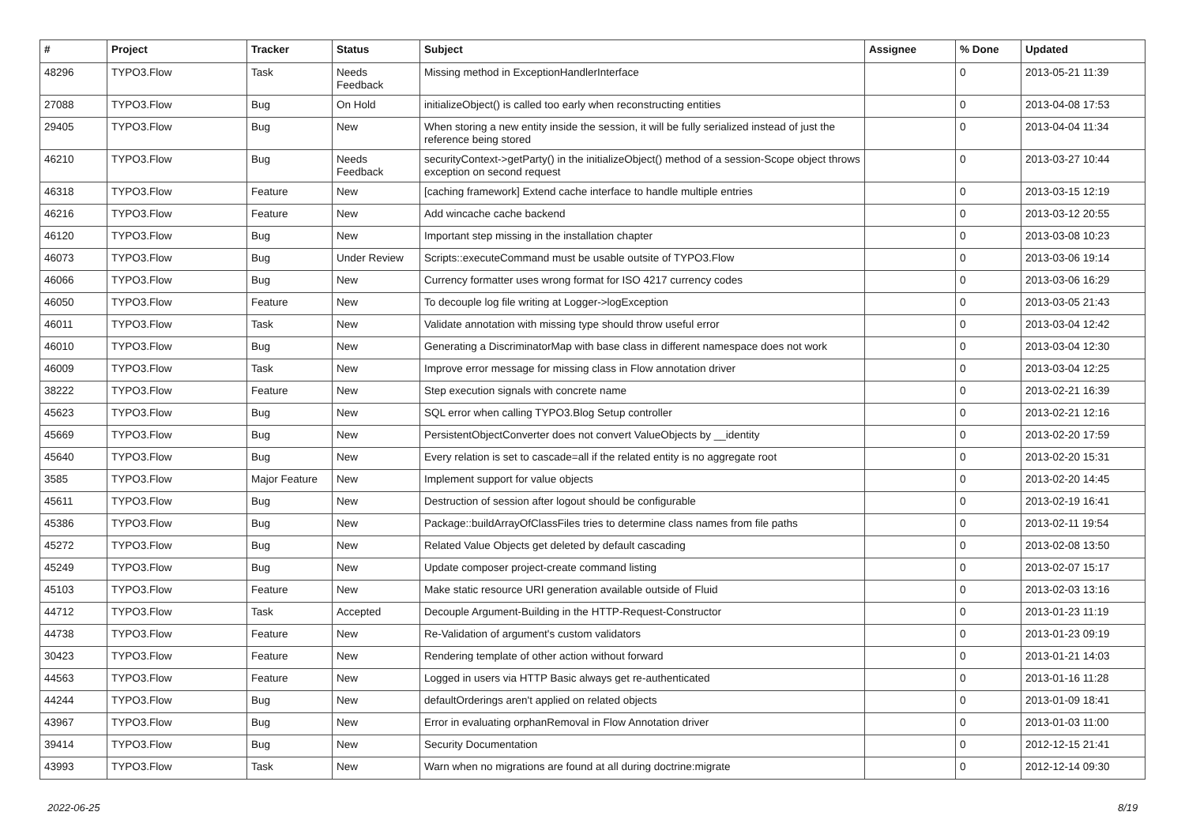| # | Project | Tracker | Status | Subject | Assignee | % Done | Updated |
| --- | --- | --- | --- | --- | --- | --- | --- |
| 48296 | TYPO3.Flow | Task | Needs Feedback | Missing method in ExceptionHandlerInterface | | 0 | 2013-05-21 11:39 |
| 27088 | TYPO3.Flow | Bug | On Hold | initializeObject() is called too early when reconstructing entities | | 0 | 2013-04-08 17:53 |
| 29405 | TYPO3.Flow | Bug | New | When storing a new entity inside the session, it will be fully serialized instead of just the reference being stored | | 0 | 2013-04-04 11:34 |
| 46210 | TYPO3.Flow | Bug | Needs Feedback | securityContext->getParty() in the initializeObject() method of a session-Scope object throws exception on second request | | 0 | 2013-03-27 10:44 |
| 46318 | TYPO3.Flow | Feature | New | [caching framework] Extend cache interface to handle multiple entries | | 0 | 2013-03-15 12:19 |
| 46216 | TYPO3.Flow | Feature | New | Add wincache cache backend | | 0 | 2013-03-12 20:55 |
| 46120 | TYPO3.Flow | Bug | New | Important step missing in the installation chapter | | 0 | 2013-03-08 10:23 |
| 46073 | TYPO3.Flow | Bug | Under Review | Scripts::executeCommand must be usable outsite of TYPO3.Flow | | 0 | 2013-03-06 19:14 |
| 46066 | TYPO3.Flow | Bug | New | Currency formatter uses wrong format for ISO 4217 currency codes | | 0 | 2013-03-06 16:29 |
| 46050 | TYPO3.Flow | Feature | New | To decouple log file writing at Logger->logException | | 0 | 2013-03-05 21:43 |
| 46011 | TYPO3.Flow | Task | New | Validate annotation with missing type should throw useful error | | 0 | 2013-03-04 12:42 |
| 46010 | TYPO3.Flow | Bug | New | Generating a DiscriminatorMap with base class in different namespace does not work | | 0 | 2013-03-04 12:30 |
| 46009 | TYPO3.Flow | Task | New | Improve error message for missing class in Flow annotation driver | | 0 | 2013-03-04 12:25 |
| 38222 | TYPO3.Flow | Feature | New | Step execution signals with concrete name | | 0 | 2013-02-21 16:39 |
| 45623 | TYPO3.Flow | Bug | New | SQL error when calling TYPO3.Blog Setup controller | | 0 | 2013-02-21 12:16 |
| 45669 | TYPO3.Flow | Bug | New | PersistentObjectConverter does not convert ValueObjects by __identity | | 0 | 2013-02-20 17:59 |
| 45640 | TYPO3.Flow | Bug | New | Every relation is set to cascade=all if the related entity is no aggregate root | | 0 | 2013-02-20 15:31 |
| 3585 | TYPO3.Flow | Major Feature | New | Implement support for value objects | | 0 | 2013-02-20 14:45 |
| 45611 | TYPO3.Flow | Bug | New | Destruction of session after logout should be configurable | | 0 | 2013-02-19 16:41 |
| 45386 | TYPO3.Flow | Bug | New | Package::buildArrayOfClassFiles tries to determine class names from file paths | | 0 | 2013-02-11 19:54 |
| 45272 | TYPO3.Flow | Bug | New | Related Value Objects get deleted by default cascading | | 0 | 2013-02-08 13:50 |
| 45249 | TYPO3.Flow | Bug | New | Update composer project-create command listing | | 0 | 2013-02-07 15:17 |
| 45103 | TYPO3.Flow | Feature | New | Make static resource URI generation available outside of Fluid | | 0 | 2013-02-03 13:16 |
| 44712 | TYPO3.Flow | Task | Accepted | Decouple Argument-Building in the HTTP-Request-Constructor | | 0 | 2013-01-23 11:19 |
| 44738 | TYPO3.Flow | Feature | New | Re-Validation of argument's custom validators | | 0 | 2013-01-23 09:19 |
| 30423 | TYPO3.Flow | Feature | New | Rendering template of other action without forward | | 0 | 2013-01-21 14:03 |
| 44563 | TYPO3.Flow | Feature | New | Logged in users via HTTP Basic always get re-authenticated | | 0 | 2013-01-16 11:28 |
| 44244 | TYPO3.Flow | Bug | New | defaultOrderings aren't applied on related objects | | 0 | 2013-01-09 18:41 |
| 43967 | TYPO3.Flow | Bug | New | Error in evaluating orphanRemoval in Flow Annotation driver | | 0 | 2013-01-03 11:00 |
| 39414 | TYPO3.Flow | Bug | New | Security Documentation | | 0 | 2012-12-15 21:41 |
| 43993 | TYPO3.Flow | Task | New | Warn when no migrations are found at all during doctrine:migrate | | 0 | 2012-12-14 09:30 |
2022-06-25 8/19